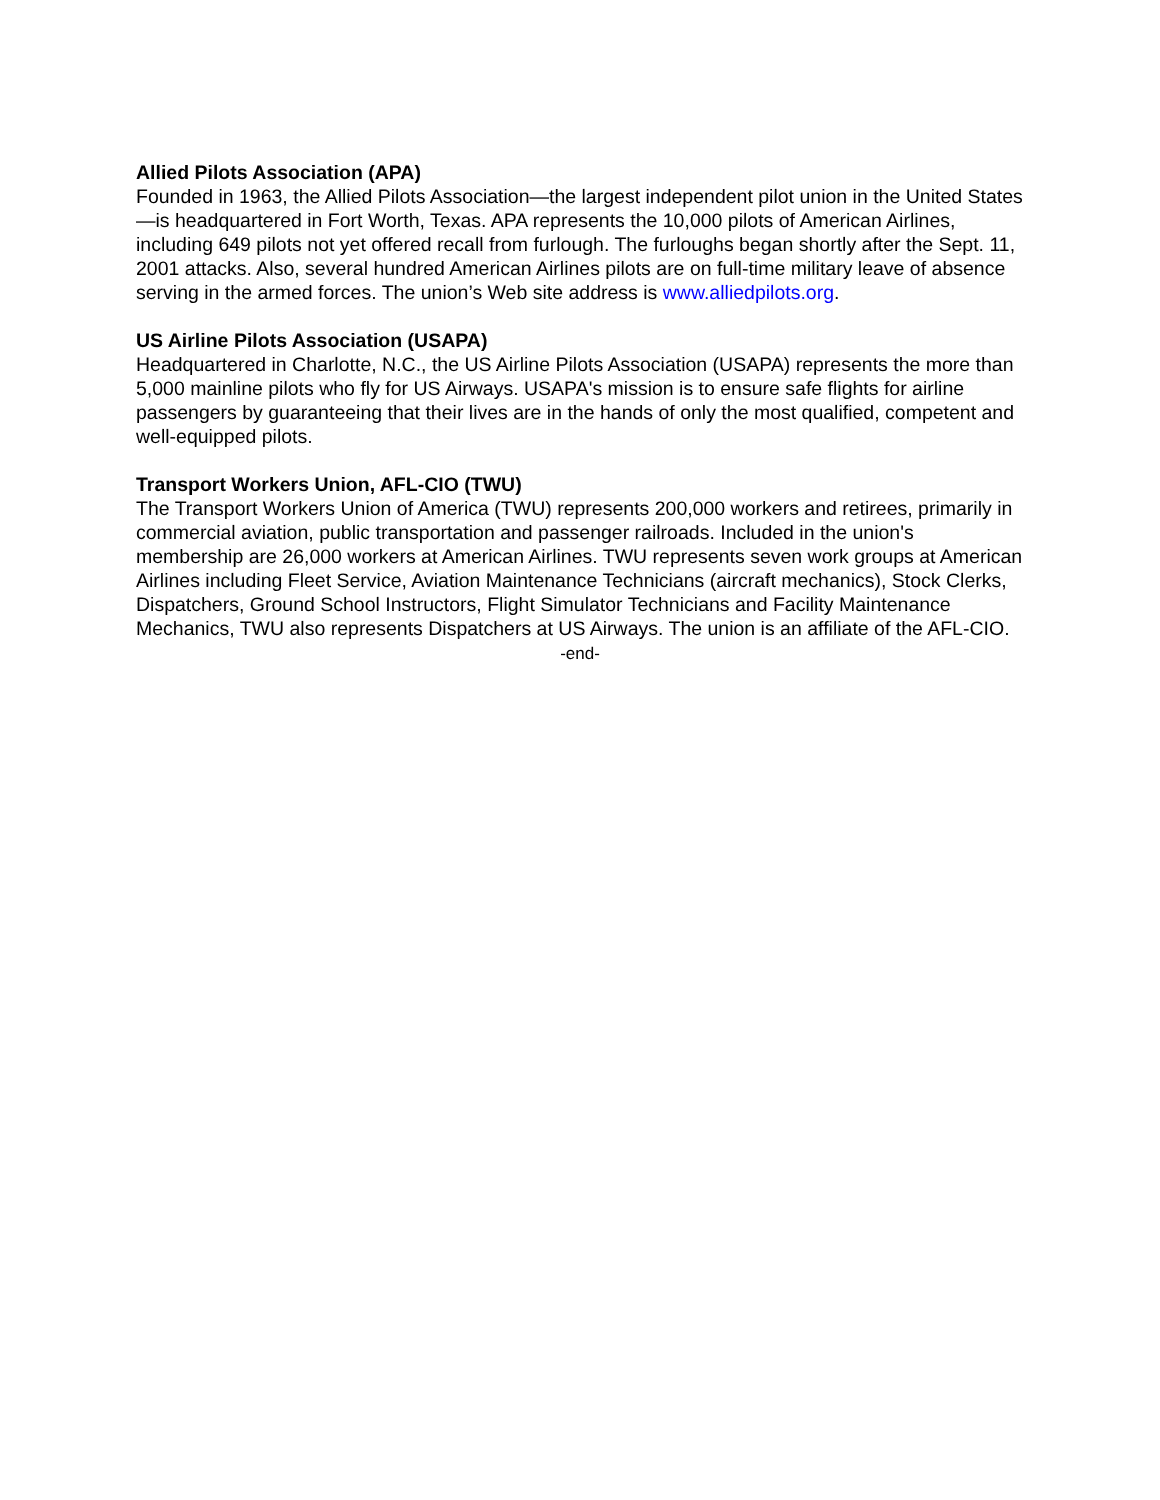Allied Pilots Association (APA)
Founded in 1963, the Allied Pilots Association—the largest independent pilot union in the United States—is headquartered in Fort Worth, Texas. APA represents the 10,000 pilots of American Airlines, including 649 pilots not yet offered recall from furlough. The furloughs began shortly after the Sept. 11, 2001 attacks. Also, several hundred American Airlines pilots are on full-time military leave of absence serving in the armed forces. The union’s Web site address is www.alliedpilots.org.
US Airline Pilots Association (USAPA)
Headquartered in Charlotte, N.C., the US Airline Pilots Association (USAPA) represents the more than 5,000 mainline pilots who fly for US Airways. USAPA's mission is to ensure safe flights for airline passengers by guaranteeing that their lives are in the hands of only the most qualified, competent and well-equipped pilots.
Transport Workers Union, AFL-CIO (TWU)
The Transport Workers Union of America (TWU) represents 200,000 workers and retirees, primarily in commercial aviation, public transportation and passenger railroads. Included in the union's membership are 26,000 workers at American Airlines. TWU represents seven work groups at American Airlines including Fleet Service, Aviation Maintenance Technicians (aircraft mechanics), Stock Clerks, Dispatchers, Ground School Instructors, Flight Simulator Technicians and Facility Maintenance Mechanics, TWU also represents Dispatchers at US Airways. The union is an affiliate of the AFL-CIO.
-end-